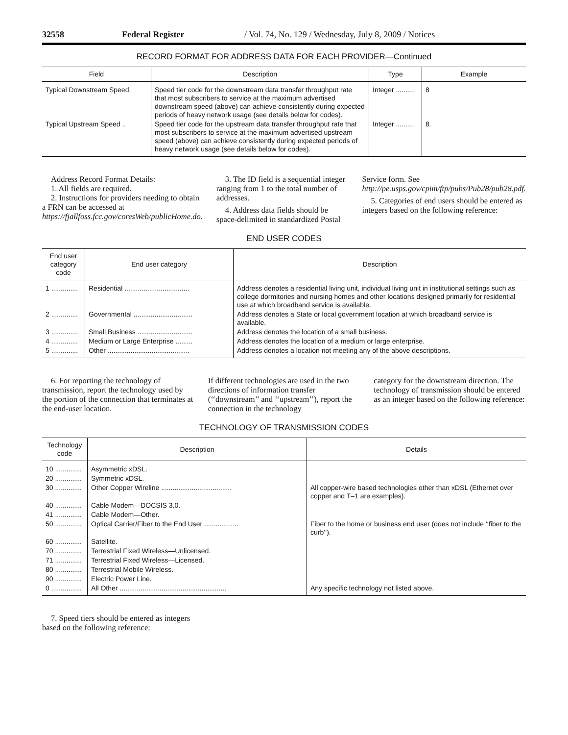32558 Federal Register / Vol. 74, No. 129 / Wednesday, July 8, 2009 / Notices
RECORD FORMAT FOR ADDRESS DATA FOR EACH PROVIDER—Continued
| Field | Description | Type | Example |
| --- | --- | --- | --- |
| Typical Downstream Speed. | Speed tier code for the downstream data transfer throughput rate that most subscribers to service at the maximum advertised downstream speed (above) can achieve consistently during expected periods of heavy network usage (see details below for codes). | Integer .......... | 8 |
| Typical Upstream Speed .. | Speed tier code for the upstream data transfer throughput rate that most subscribers to service at the maximum advertised upstream speed (above) can achieve consistently during expected periods of heavy network usage (see details below for codes). | Integer .......... | 8. |
Address Record Format Details:
1. All fields are required.
2. Instructions for providers needing to obtain a FRN can be accessed at https://fjallfoss.fcc.gov/coresWeb/publicHome.do.
3. The ID field is a sequential integer ranging from 1 to the total number of addresses.
4. Address data fields should be space-delimited in standardized Postal
Service form. See http://pe.usps.gov/cpim/ftp/pubs/Pub28/pub28.pdf.
5. Categories of end users should be entered as integers based on the following reference:
END USER CODES
| End user category code | End user category | Description |
| --- | --- | --- |
| 1 .............. | Residential .................................. | Address denotes a residential living unit, individual living unit in institutional settings such as college dormitories and nursing homes and other locations designed primarily for residential use at which broadband service is available. |
| 2 .............. | Governmental ............................... | Address denotes a State or local government location at which broadband service is available. |
| 3 .............. | Small Business ............................. | Address denotes the location of a small business. |
| 4 .............. | Medium or Large Enterprise ......... | Address denotes the location of a medium or large enterprise. |
| 5 .............. | Other ........................................... | Address denotes a location not meeting any of the above descriptions. |
6. For reporting the technology of transmission, report the technology used by the portion of the connection that terminates at the end-user location.
If different technologies are used in the two directions of information transfer (‘‘downstream’’ and ‘‘upstream’’), report the connection in the technology
category for the downstream direction. The technology of transmission should be entered as an integer based on the following reference:
TECHNOLOGY OF TRANSMISSION CODES
| Technology code | Description | Details |
| --- | --- | --- |
| 10 .............. | Asymmetric xDSL. | |
| 20 .............. | Symmetric xDSL. | |
| 30 .............. | Other Copper Wireline ..................................... | All copper-wire based technologies other than xDSL (Ethernet over copper and T–1 are examples). |
| 40 .............. | Cable Modem—DOCSIS 3.0. | |
| 41 .............. | Cable Modem—Other. | |
| 50 .............. | Optical Carrier/Fiber to the End User .................. | Fiber to the home or business end user (does not include ‘‘fiber to the curb’’). |
| 60 .............. | Satellite. | |
| 70 .............. | Terrestrial Fixed Wireless—Unlicensed. | |
| 71 .............. | Terrestrial Fixed Wireless—Licensed. | |
| 80 .............. | Terrestrial Mobile Wireless. | |
| 90 .............. | Electric Power Line. | |
| 0 ................ | All Other ........................................................ | Any specific technology not listed above. |
7. Speed tiers should be entered as integers based on the following reference: